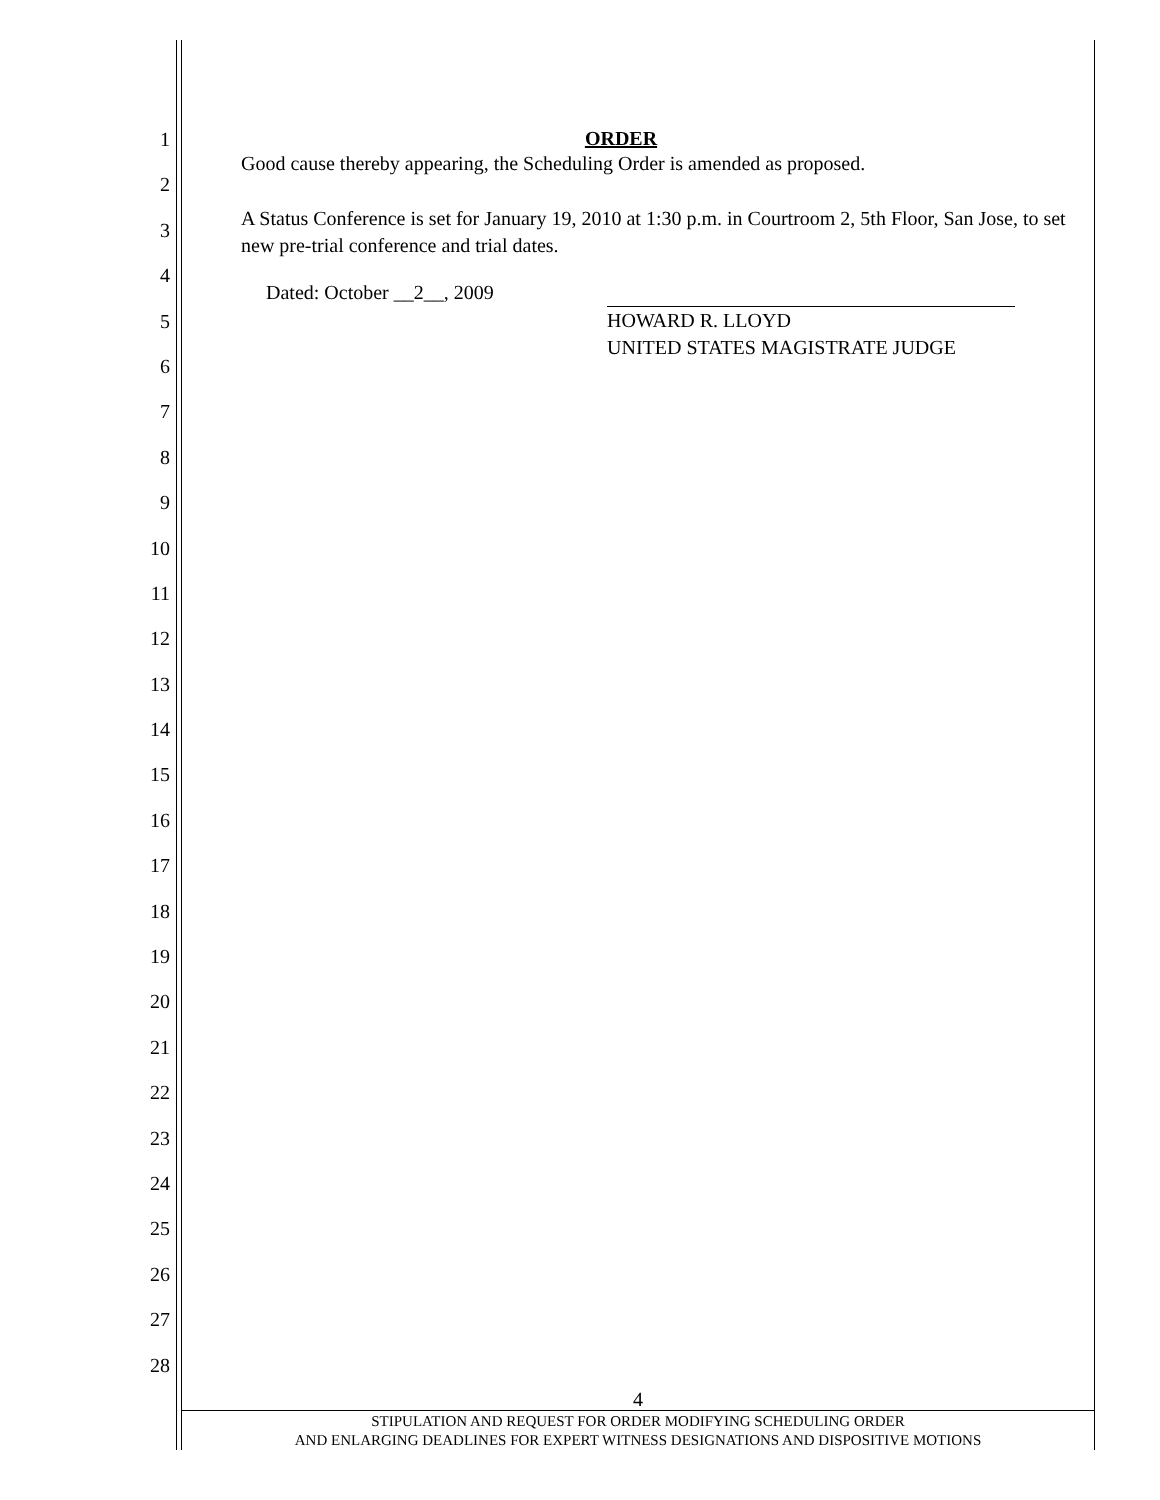1
2
3
4
5
6
7
8
9
10
11
12
13
14
15
16
17
18
19
20
21
22
23
24
25
26
27
28
ORDER
Good cause thereby appearing, the Scheduling Order is amended as proposed.
A Status Conference is set for January 19, 2010 at 1:30 p.m. in Courtroom 2, 5th Floor, San Jose, to set new pre-trial conference and trial dates.
Dated: October __2__, 2009
HOWARD R. LLOYD
UNITED STATES MAGISTRATE JUDGE
4
STIPULATION AND REQUEST FOR ORDER MODIFYING SCHEDULING ORDER
AND ENLARGING DEADLINES FOR EXPERT WITNESS DESIGNATIONS AND DISPOSITIVE MOTIONS